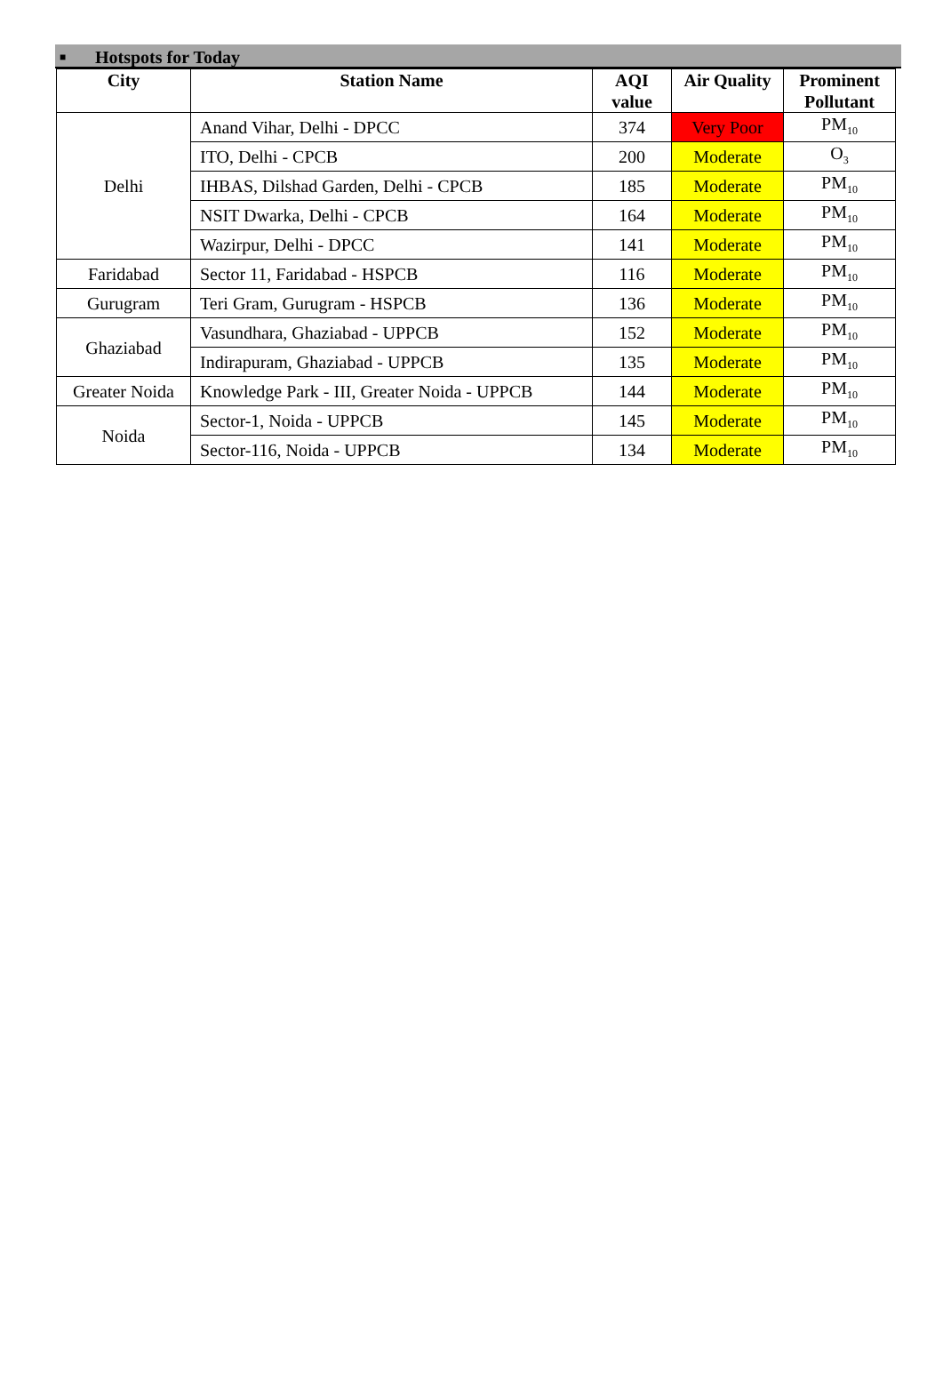■ Hotspots for Today
| City | Station Name | AQI value | Air Quality | Prominent Pollutant |
| --- | --- | --- | --- | --- |
| Delhi | Anand Vihar, Delhi - DPCC | 374 | Very Poor | PM<sub>10</sub> |
| | ITO, Delhi - CPCB | 200 | Moderate | O<sub>3</sub> |
| | IHBAS, Dilshad Garden, Delhi - CPCB | 185 | Moderate | PM<sub>10</sub> |
| | NSIT Dwarka, Delhi - CPCB | 164 | Moderate | PM<sub>10</sub> |
| | Wazirpur, Delhi - DPCC | 141 | Moderate | PM<sub>10</sub> |
| Faridabad | Sector 11, Faridabad - HSPCB | 116 | Moderate | PM<sub>10</sub> |
| Gurugram | Teri Gram, Gurugram - HSPCB | 136 | Moderate | PM<sub>10</sub> |
| Ghaziabad | Vasundhara, Ghaziabad - UPPCB | 152 | Moderate | PM<sub>10</sub> |
| | Indirapuram, Ghaziabad - UPPCB | 135 | Moderate | PM<sub>10</sub> |
| Greater Noida | Knowledge Park - III, Greater Noida - UPPCB | 144 | Moderate | PM<sub>10</sub> |
| Noida | Sector-1, Noida - UPPCB | 145 | Moderate | PM<sub>10</sub> |
| | Sector-116, Noida - UPPCB | 134 | Moderate | PM<sub>10</sub> |